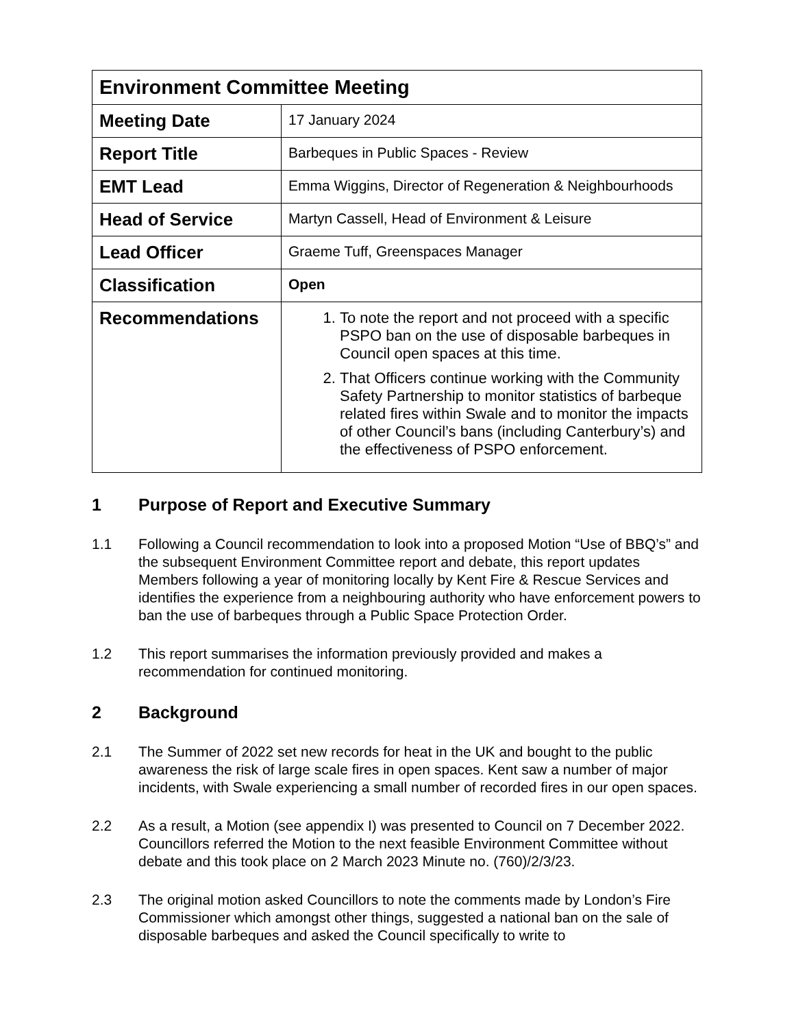| Environment Committee Meeting | |
| --- | --- |
| Meeting Date | 17 January 2024 |
| Report Title | Barbeques in Public Spaces - Review |
| EMT Lead | Emma Wiggins, Director of Regeneration & Neighbourhoods |
| Head of Service | Martyn Cassell, Head of Environment & Leisure |
| Lead Officer | Graeme Tuff, Greenspaces Manager |
| Classification | Open |
| Recommendations | 1. To note the report and not proceed with a specific PSPO ban on the use of disposable barbeques in Council open spaces at this time. 2. That Officers continue working with the Community Safety Partnership to monitor statistics of barbeque related fires within Swale and to monitor the impacts of other Council’s bans (including Canterbury’s) and the effectiveness of PSPO enforcement. |
1 Purpose of Report and Executive Summary
1.1 Following a Council recommendation to look into a proposed Motion “Use of BBQ’s” and the subsequent Environment Committee report and debate, this report updates Members following a year of monitoring locally by Kent Fire & Rescue Services and identifies the experience from a neighbouring authority who have enforcement powers to ban the use of barbeques through a Public Space Protection Order.
1.2 This report summarises the information previously provided and makes a recommendation for continued monitoring.
2 Background
2.1 The Summer of 2022 set new records for heat in the UK and bought to the public awareness the risk of large scale fires in open spaces. Kent saw a number of major incidents, with Swale experiencing a small number of recorded fires in our open spaces.
2.2 As a result, a Motion (see appendix I) was presented to Council on 7 December 2022. Councillors referred the Motion to the next feasible Environment Committee without debate and this took place on 2 March 2023 Minute no. (760)/2/3/23.
2.3 The original motion asked Councillors to note the comments made by London’s Fire Commissioner which amongst other things, suggested a national ban on the sale of disposable barbeques and asked the Council specifically to write to